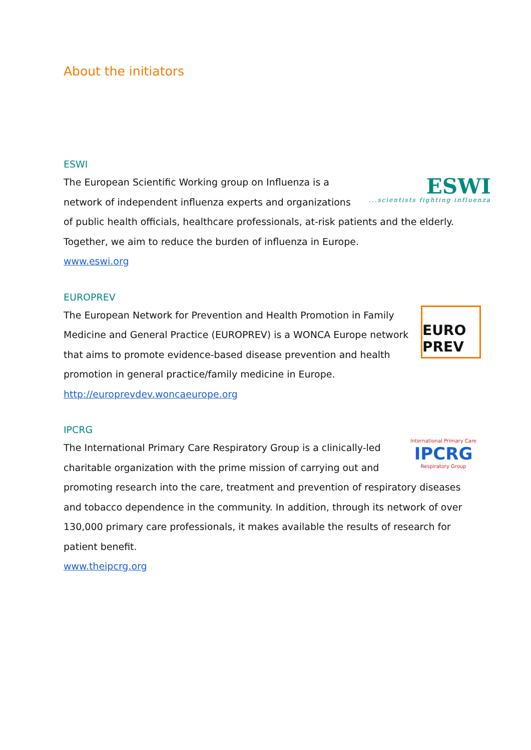About the initiators
ESWI
ESWI
...scientists fighting influenza
The European Scientific Working group on Influenza is a network of independent influenza experts and organizations of public health officials, healthcare professionals, at-risk patients and the elderly. Together, we aim to reduce the burden of influenza in Europe.
www.eswi.org
EUROPREV
EURO PREV
The European Network for Prevention and Health Promotion in Family Medicine and General Practice (EUROPREV) is a WONCA Europe network that aims to promote evidence-based disease prevention and health promotion in general practice/family medicine in Europe.
http://europrevdev.woncaeurope.org
IPCRG
International Primary Care
IPCRG
Respiratory Group
The International Primary Care Respiratory Group is a clinically-led charitable organization with the prime mission of carrying out and promoting research into the care, treatment and prevention of respiratory diseases and tobacco dependence in the community. In addition, through its network of over 130,000 primary care professionals, it makes available the results of research for patient benefit.
www.theipcrg.org